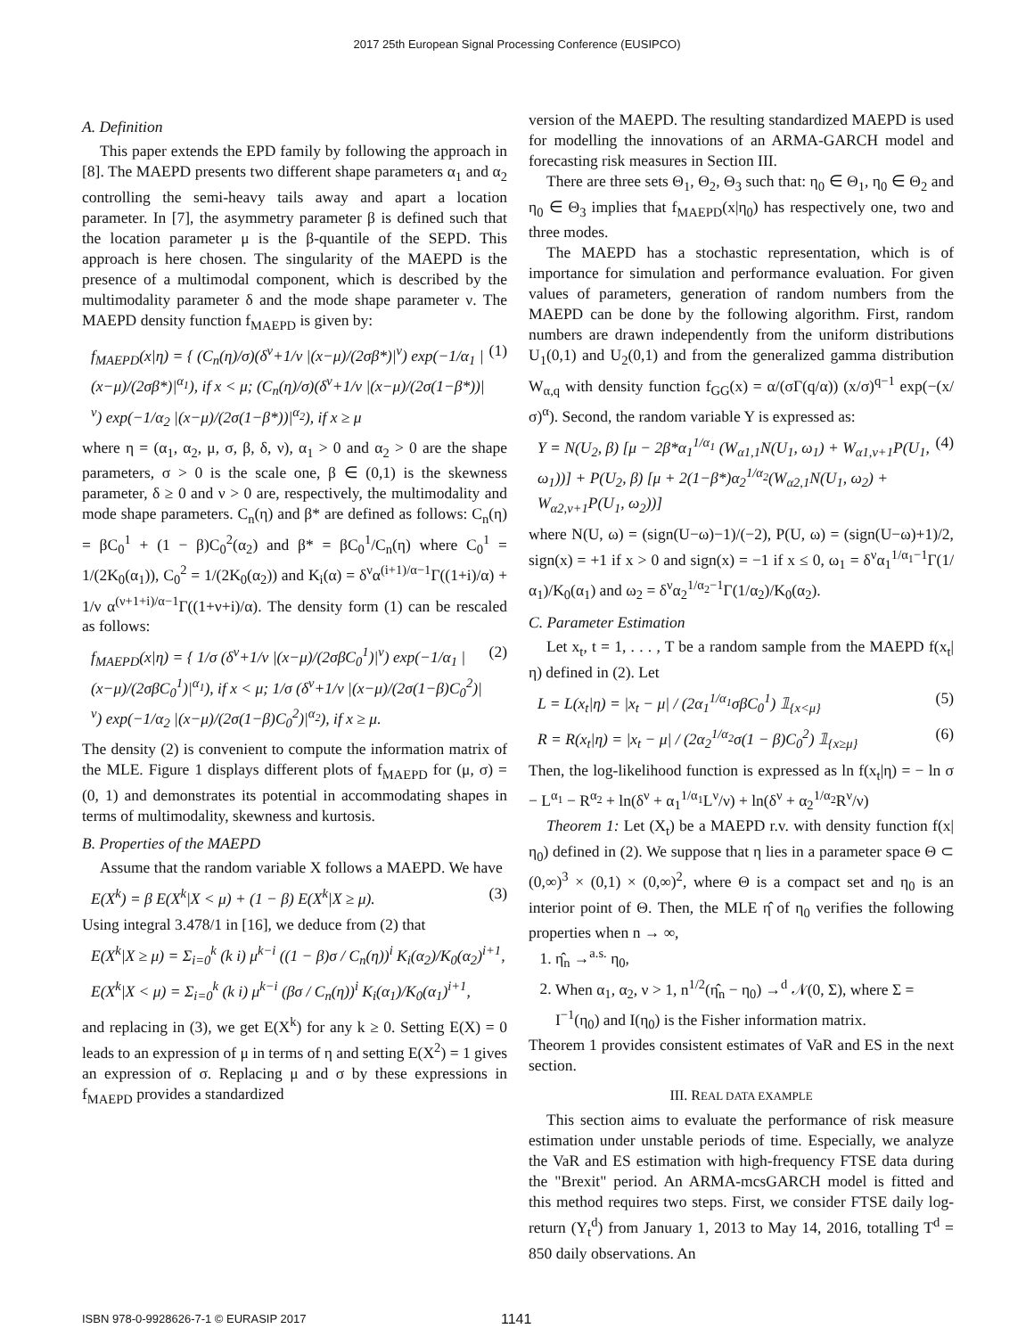2017 25th European Signal Processing Conference (EUSIPCO)
A. Definition
This paper extends the EPD family by following the approach in [8]. The MAEPD presents two different shape parameters α<sub>1</sub> and α<sub>2</sub> controlling the semi-heavy tails away and apart a location parameter. In [7], the asymmetry parameter β is defined such that the location parameter μ is the β-quantile of the SEPD. This approach is here chosen. The singularity of the MAEPD is the presence of a multimodal component, which is described by the multimodality parameter δ and the mode shape parameter ν. The MAEPD density function f<sub>MAEPD</sub> is given by:
f<sub>MAEPD</sub>(x|η) = { (C<sub>n</sub>(η)/σ)(δ<sup>ν</sup>+1/ν |(x−μ)/(2σβ*)|<sup>ν</sup>) exp(−1/α<sub>1</sub> |(x−μ)/(2σβ*)|<sup>α<sub>1</sub></sup>), if x < μ; (C<sub>n</sub>(η)/σ)(δ<sup>ν</sup>+1/ν |(x−μ)/(2σ(1−β*))|<sup>ν</sup>) exp(−1/α<sub>2</sub> |(x−μ)/(2σ(1−β*))|<sup>α<sub>2</sub></sup>), if x ≥ μ (1)
where η = (α<sub>1</sub>, α<sub>2</sub>, μ, σ, β, δ, ν), α<sub>1</sub> > 0 and α<sub>2</sub> > 0 are the shape parameters, σ > 0 is the scale one, β ∈ (0,1) is the skewness parameter, δ ≥ 0 and ν > 0 are, respectively, the multimodality and mode shape parameters. C<sub>n</sub>(η) and β* are defined as follows: C<sub>n</sub>(η) = βC<sub>0</sub><sup>1</sup> + (1 − β)C<sub>0</sub><sup>2</sup>(α<sub>2</sub>) and β* = βC<sub>0</sub><sup>1</sup>/C<sub>n</sub>(η) where C<sub>0</sub><sup>1</sup> = 1/(2K<sub>0</sub>(α<sub>1</sub>)), C<sub>0</sub><sup>2</sup> = 1/(2K<sub>0</sub>(α<sub>2</sub>)) and K<sub>i</sub>(α) = δ<sup>ν</sup>α<sup>(i+1)/α−1</sup>Γ((1+i)/α) + 1/ν α<sup>(ν+1+i)/α−1</sup>Γ((1+ν+i)/α). The density form (1) can be rescaled as follows:
f<sub>MAEPD</sub>(x|η) = { 1/σ (δ<sup>ν</sup>+1/ν |(x−μ)/(2σβC<sub>0</sub><sup>1</sup>)|<sup>ν</sup>) exp(−1/α<sub>1</sub> |(x−μ)/(2σβC<sub>0</sub><sup>1</sup>)|<sup>α<sub>1</sub></sup>), if x < μ; 1/σ (δ<sup>ν</sup>+1/ν |(x−μ)/(2σ(1−β)C<sub>0</sub><sup>2</sup>)|<sup>ν</sup>) exp(−1/α<sub>2</sub> |(x−μ)/(2σ(1−β)C<sub>0</sub><sup>2</sup>)|<sup>α<sub>2</sub></sup>), if x ≥ μ. (2)
The density (2) is convenient to compute the information matrix of the MLE. Figure 1 displays different plots of f<sub>MAEPD</sub> for (μ, σ) = (0, 1) and demonstrates its potential in accommodating shapes in terms of multimodality, skewness and kurtosis.
B. Properties of the MAEPD
Assume that the random variable X follows a MAEPD. We have
E(X<sup>k</sup>) = β E(X<sup>k</sup>|X < μ) + (1 − β) E(X<sup>k</sup>|X ≥ μ). (3)
Using integral 3.478/1 in [16], we deduce from (2) that
E(X<sup>k</sup>|X ≥ μ) = Σ<sub>i=0</sub><sup>k</sup> (k i) μ<sup>k−i</sup> ((1 − β)σ / C<sub>n</sub>(η))<sup>i</sup> K<sub>i</sub>(α<sub>2</sub>)/K<sub>0</sub>(α<sub>2</sub>)<sup>i+1</sup>,
E(X<sup>k</sup>|X < μ) = Σ<sub>i=0</sub><sup>k</sup> (k i) μ<sup>k−i</sup> (βσ / C<sub>n</sub>(η))<sup>i</sup> K<sub>i</sub>(α<sub>1</sub>)/K<sub>0</sub>(α<sub>1</sub>)<sup>i+1</sup>,
and replacing in (3), we get E(X<sup>k</sup>) for any k ≥ 0. Setting E(X) = 0 leads to an expression of μ in terms of η and setting E(X<sup>2</sup>) = 1 gives an expression of σ. Replacing μ and σ by these expressions in f<sub>MAEPD</sub> provides a standardized
version of the MAEPD. The resulting standardized MAEPD is used for modelling the innovations of an ARMA-GARCH model and forecasting risk measures in Section III.
There are three sets Θ<sub>1</sub>, Θ<sub>2</sub>, Θ<sub>3</sub> such that: η<sub>0</sub> ∈ Θ<sub>1</sub>, η<sub>0</sub> ∈ Θ<sub>2</sub> and η<sub>0</sub> ∈ Θ<sub>3</sub> implies that f<sub>MAEPD</sub>(x|η<sub>0</sub>) has respectively one, two and three modes.
The MAEPD has a stochastic representation, which is of importance for simulation and performance evaluation. For given values of parameters, generation of random numbers from the MAEPD can be done by the following algorithm. First, random numbers are drawn independently from the uniform distributions U<sub>1</sub>(0,1) and U<sub>2</sub>(0,1) and from the generalized gamma distribution W<sub>α,q</sub> with density function f<sub>GG</sub>(x) = α/(σΓ(q/α)) (x/σ)<sup>q−1</sup> exp(−(x/σ)<sup>α</sup>). Second, the random variable Y is expressed as:
Y = N(U<sub>2</sub>, β) [μ − 2β*α<sub>1</sub><sup>1/α<sub>1</sub></sup> (W<sub>α1,1</sub>N(U<sub>1</sub>, ω<sub>1</sub>) + W<sub>α1,ν+1</sub>P(U<sub>1</sub>, ω<sub>1</sub>))] + P(U<sub>2</sub>, β) [μ + 2(1−β*)α<sub>2</sub><sup>1/α<sub>2</sub></sup>(W<sub>α2,1</sub>N(U<sub>1</sub>, ω<sub>2</sub>) + W<sub>α2,ν+1</sub>P(U<sub>1</sub>, ω<sub>2</sub>))] (4)
where N(U, ω) = (sign(U−ω)−1)/(−2), P(U, ω) = (sign(U−ω)+1)/2, sign(x) = +1 if x > 0 and sign(x) = −1 if x ≤ 0, ω<sub>1</sub> = δ<sup>ν</sup>α<sub>1</sub><sup>1/α<sub>1</sub>−1</sup>Γ(1/α<sub>1</sub>)/K<sub>0</sub>(α<sub>1</sub>) and ω<sub>2</sub> = δ<sup>ν</sup>α<sub>2</sub><sup>1/α<sub>2</sub>−1</sup>Γ(1/α<sub>2</sub>)/K<sub>0</sub>(α<sub>2</sub>).
C. Parameter Estimation
Let x<sub>t</sub>, t = 1, . . . , T be a random sample from the MAEPD f(x<sub>t</sub>|η) defined in (2). Let
L = L(x<sub>t</sub>|η) = |x<sub>t</sub> − μ| / (2α<sub>1</sub><sup>1/α<sub>1</sub></sup>σβC<sub>0</sub><sup>1</sup>) 𝟙<sub>{x<μ}</sub> (5)
R = R(x<sub>t</sub>|η) = |x<sub>t</sub> − μ| / (2α<sub>2</sub><sup>1/α<sub>2</sub></sup>σ(1 − β)C<sub>0</sub><sup>2</sup>) 𝟙<sub>{x≥μ}</sub> (6)
Then, the log-likelihood function is expressed as ln f(x<sub>t</sub>|η) = − ln σ − L<sup>α<sub>1</sub></sup> − R<sup>α<sub>2</sub></sup> + ln(δ<sup>ν</sup> + α<sub>1</sub><sup>1/α<sub>1</sub></sup>L<sup>ν</sup>/ν) + ln(δ<sup>ν</sup> + α<sub>2</sub><sup>1/α<sub>2</sub></sup>R<sup>ν</sup>/ν)
Theorem 1: Let (X<sub>t</sub>) be a MAEPD r.v. with density function f(x|η<sub>0</sub>) defined in (2). We suppose that η lies in a parameter space Θ ⊂ (0,∞)<sup>3</sup> × (0,1) × (0,∞)<sup>2</sup>, where Θ is a compact set and η<sub>0</sub> is an interior point of Θ. Then, the MLE η̂ of η<sub>0</sub> verifies the following properties when n → ∞,
1. η̂<sub>n</sub> →<sup>a.s.</sup> η<sub>0</sub>,
2. When α<sub>1</sub>, α<sub>2</sub>, ν > 1, n<sup>1/2</sup>(η̂<sub>n</sub> − η<sub>0</sub>) →<sup>d</sup> 𝒩(0, Σ), where Σ = I<sup>−1</sup>(η<sub>0</sub>) and I(η<sub>0</sub>) is the Fisher information matrix.
Theorem 1 provides consistent estimates of VaR and ES in the next section.
III. REAL DATA EXAMPLE
This section aims to evaluate the performance of risk measure estimation under unstable periods of time. Especially, we analyze the VaR and ES estimation with high-frequency FTSE data during the "Brexit" period. An ARMA-mcsGARCH model is fitted and this method requires two steps. First, we consider FTSE daily log-return (Y<sub>t</sub><sup>d</sup>) from January 1, 2013 to May 14, 2016, totalling T<sup>d</sup> = 850 daily observations. An
ISBN 978-0-9928626-7-1 © EURASIP 2017 1141